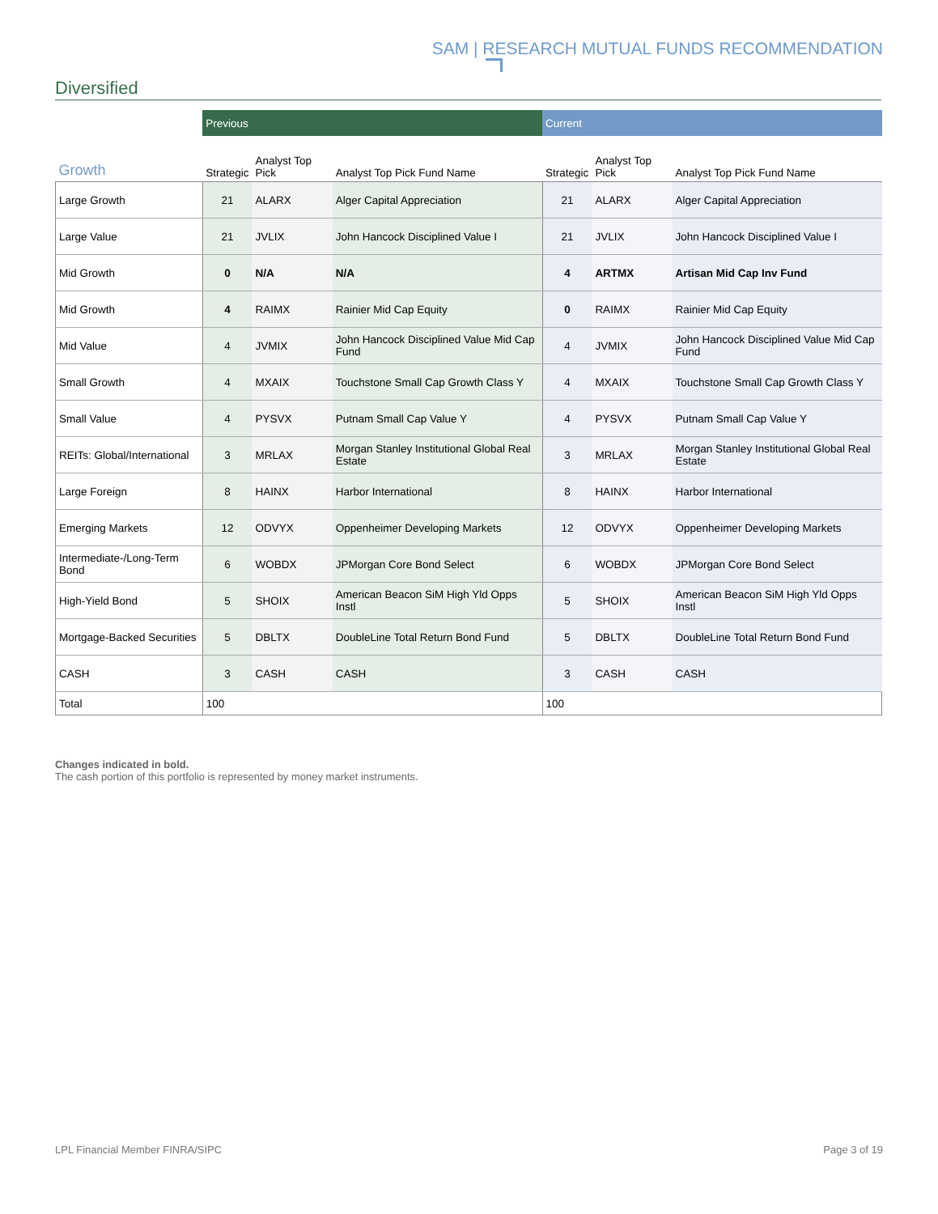SAM | RESEARCH MUTUAL FUNDS RECOMMENDATION
Diversified
| | Previous | | | Current | | |
| Growth | Strategic | Analyst Top Pick | Analyst Top Pick Fund Name | Strategic | Analyst Top Pick | Analyst Top Pick Fund Name |
| Large Growth | 21 | ALARX | Alger Capital Appreciation | 21 | ALARX | Alger Capital Appreciation |
| Large Value | 21 | JVLIX | John Hancock Disciplined Value I | 21 | JVLIX | John Hancock Disciplined Value I |
| Mid Growth | 0 | N/A | N/A | 4 | ARTMX | Artisan Mid Cap Inv Fund |
| Mid Growth | 4 | RAIMX | Rainier Mid Cap Equity | 0 | RAIMX | Rainier Mid Cap Equity |
| Mid Value | 4 | JVMIX | John Hancock Disciplined Value Mid Cap Fund | 4 | JVMIX | John Hancock Disciplined Value Mid Cap Fund |
| Small Growth | 4 | MXAIX | Touchstone Small Cap Growth Class Y | 4 | MXAIX | Touchstone Small Cap Growth Class Y |
| Small Value | 4 | PYSVX | Putnam Small Cap Value Y | 4 | PYSVX | Putnam Small Cap Value Y |
| REITs: Global/International | 3 | MRLAX | Morgan Stanley Institutional Global Real Estate | 3 | MRLAX | Morgan Stanley Institutional Global Real Estate |
| Large Foreign | 8 | HAINX | Harbor International | 8 | HAINX | Harbor International |
| Emerging Markets | 12 | ODVYX | Oppenheimer Developing Markets | 12 | ODVYX | Oppenheimer Developing Markets |
| Intermediate-/Long-Term Bond | 6 | WOBDX | JPMorgan Core Bond Select | 6 | WOBDX | JPMorgan Core Bond Select |
| High-Yield Bond | 5 | SHOIX | American Beacon SiM High Yld Opps Instl | 5 | SHOIX | American Beacon SiM High Yld Opps Instl |
| Mortgage-Backed Securities | 5 | DBLTX | DoubleLine Total Return Bond Fund | 5 | DBLTX | DoubleLine Total Return Bond Fund |
| CASH | 3 | CASH | CASH | 3 | CASH | CASH |
| Total | 100 | | | 100 | | |
Changes indicated in bold.
The cash portion of this portfolio is represented by money market instruments.
LPL Financial Member FINRA/SIPC Page 3 of 19